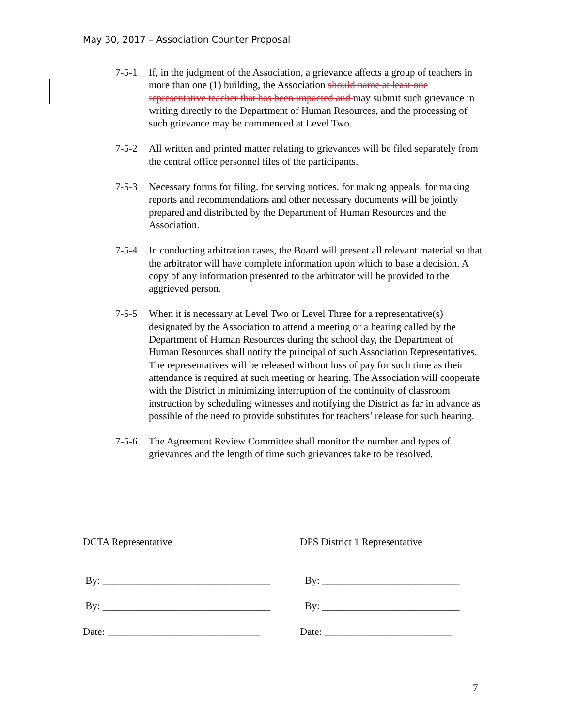May 30, 2017 – Association Counter Proposal
7-5-1 If, in the judgment of the Association, a grievance affects a group of teachers in more than one (1) building, the Association should name at least one representative teacher that has been impacted and may submit such grievance in writing directly to the Department of Human Resources, and the processing of such grievance may be commenced at Level Two.
7-5-2 All written and printed matter relating to grievances will be filed separately from the central office personnel files of the participants.
7-5-3 Necessary forms for filing, for serving notices, for making appeals, for making reports and recommendations and other necessary documents will be jointly prepared and distributed by the Department of Human Resources and the Association.
7-5-4 In conducting arbitration cases, the Board will present all relevant material so that the arbitrator will have complete information upon which to base a decision. A copy of any information presented to the arbitrator will be provided to the aggrieved person.
7-5-5 When it is necessary at Level Two or Level Three for a representative(s) designated by the Association to attend a meeting or a hearing called by the Department of Human Resources during the school day, the Department of Human Resources shall notify the principal of such Association Representatives. The representatives will be released without loss of pay for such time as their attendance is required at such meeting or hearing. The Association will cooperate with the District in minimizing interruption of the continuity of classroom instruction by scheduling witnesses and notifying the District as far in advance as possible of the need to provide substitutes for teachers’ release for such hearing.
7-5-6 The Agreement Review Committee shall monitor the number and types of grievances and the length of time such grievances take to be resolved.
DCTA Representative DPS District 1 Representative
By: _________________________________
By: ___________________________
By: _________________________________
By: ___________________________
Date: ______________________________
Date: _________________________
7